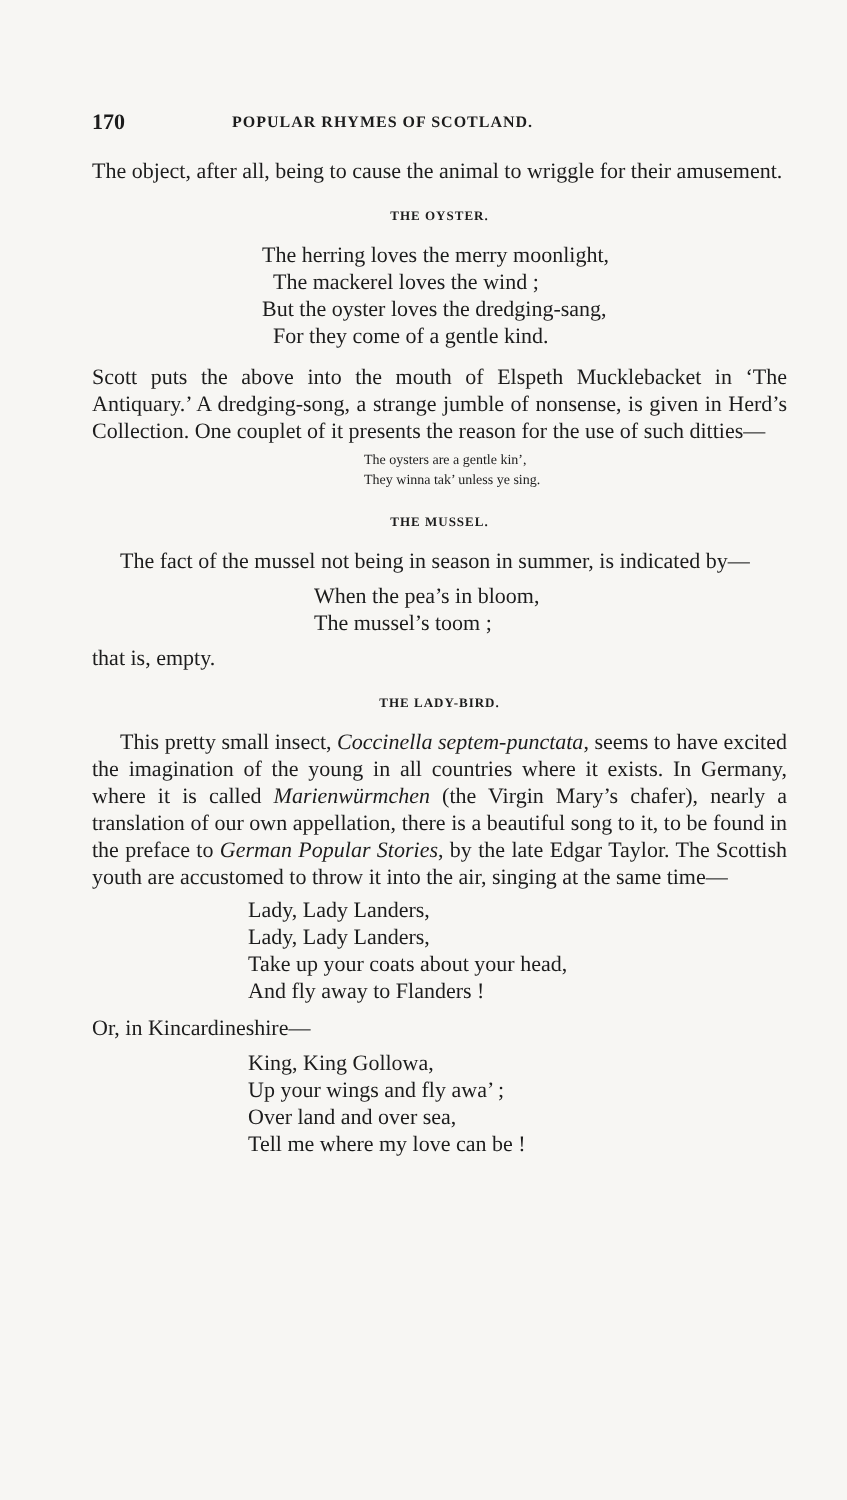170 POPULAR RHYMES OF SCOTLAND.
The object, after all, being to cause the animal to wriggle for their amusement.
THE OYSTER.
The herring loves the merry moonlight,
The mackerel loves the wind ;
But the oyster loves the dredging-sang,
For they come of a gentle kind.
Scott puts the above into the mouth of Elspeth Mucklebacket in ‘The Antiquary.’ A dredging-song, a strange jumble of nonsense, is given in Herd’s Collection. One couplet of it presents the reason for the use of such ditties—
The oysters are a gentle kin’,
They winna tak’ unless ye sing.
THE MUSSEL.
The fact of the mussel not being in season in summer, is indicated by—
When the pea’s in bloom,
The mussel’s toom ;
that is, empty.
THE LADY-BIRD.
This pretty small insect, Coccinella septem-punctata, seems to have excited the imagination of the young in all countries where it exists. In Germany, where it is called Marienwürmchen (the Virgin Mary’s chafer), nearly a translation of our own appellation, there is a beautiful song to it, to be found in the preface to German Popular Stories, by the late Edgar Taylor. The Scottish youth are accustomed to throw it into the air, singing at the same time—
Lady, Lady Landers,
Lady, Lady Landers,
Take up your coats about your head,
And fly away to Flanders !
Or, in Kincardineshire—
King, King Gollowa,
Up your wings and fly awa’ ;
Over land and over sea,
Tell me where my love can be !